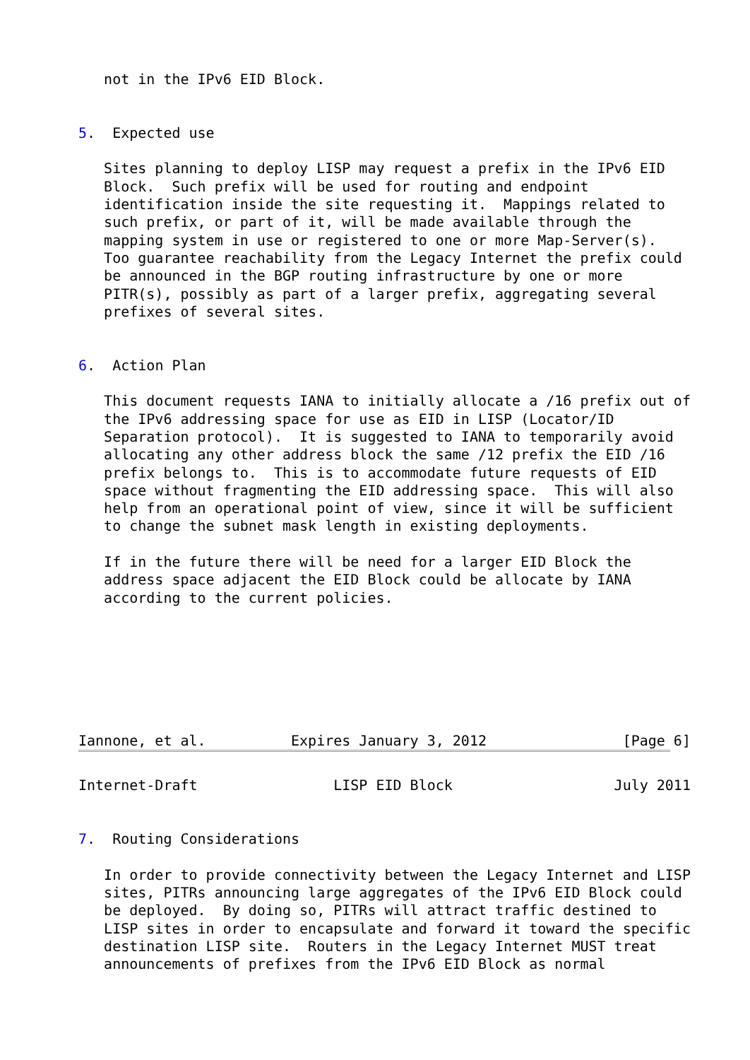not in the IPv6 EID Block.


5.  Expected use

   Sites planning to deploy LISP may request a prefix in the IPv6 EID
   Block.  Such prefix will be used for routing and endpoint
   identification inside the site requesting it.  Mappings related to
   such prefix, or part of it, will be made available through the
   mapping system in use or registered to one or more Map-Server(s).
   Too guarantee reachability from the Legacy Internet the prefix could
   be announced in the BGP routing infrastructure by one or more
   PITR(s), possibly as part of a larger prefix, aggregating several
   prefixes of several sites.


6.  Action Plan

   This document requests IANA to initially allocate a /16 prefix out of
   the IPv6 addressing space for use as EID in LISP (Locator/ID
   Separation protocol).  It is suggested to IANA to temporarily avoid
   allocating any other address block the same /12 prefix the EID /16
   prefix belongs to.  This is to accommodate future requests of EID
   space without fragmenting the EID addressing space.  This will also
   help from an operational point of view, since it will be sufficient
   to change the subnet mask length in existing deployments.

   If in the future there will be need for a larger EID Block the
   address space adjacent the EID Block could be allocate by IANA
   according to the current policies.







Iannone, et al.          Expires January 3, 2012                [Page 6]
Internet-Draft                LISP EID Block                   July 2011


7.  Routing Considerations

   In order to provide connectivity between the Legacy Internet and LISP
   sites, PITRs announcing large aggregates of the IPv6 EID Block could
   be deployed.  By doing so, PITRs will attract traffic destined to
   LISP sites in order to encapsulate and forward it toward the specific
   destination LISP site.  Routers in the Legacy Internet MUST treat
   announcements of prefixes from the IPv6 EID Block as normal